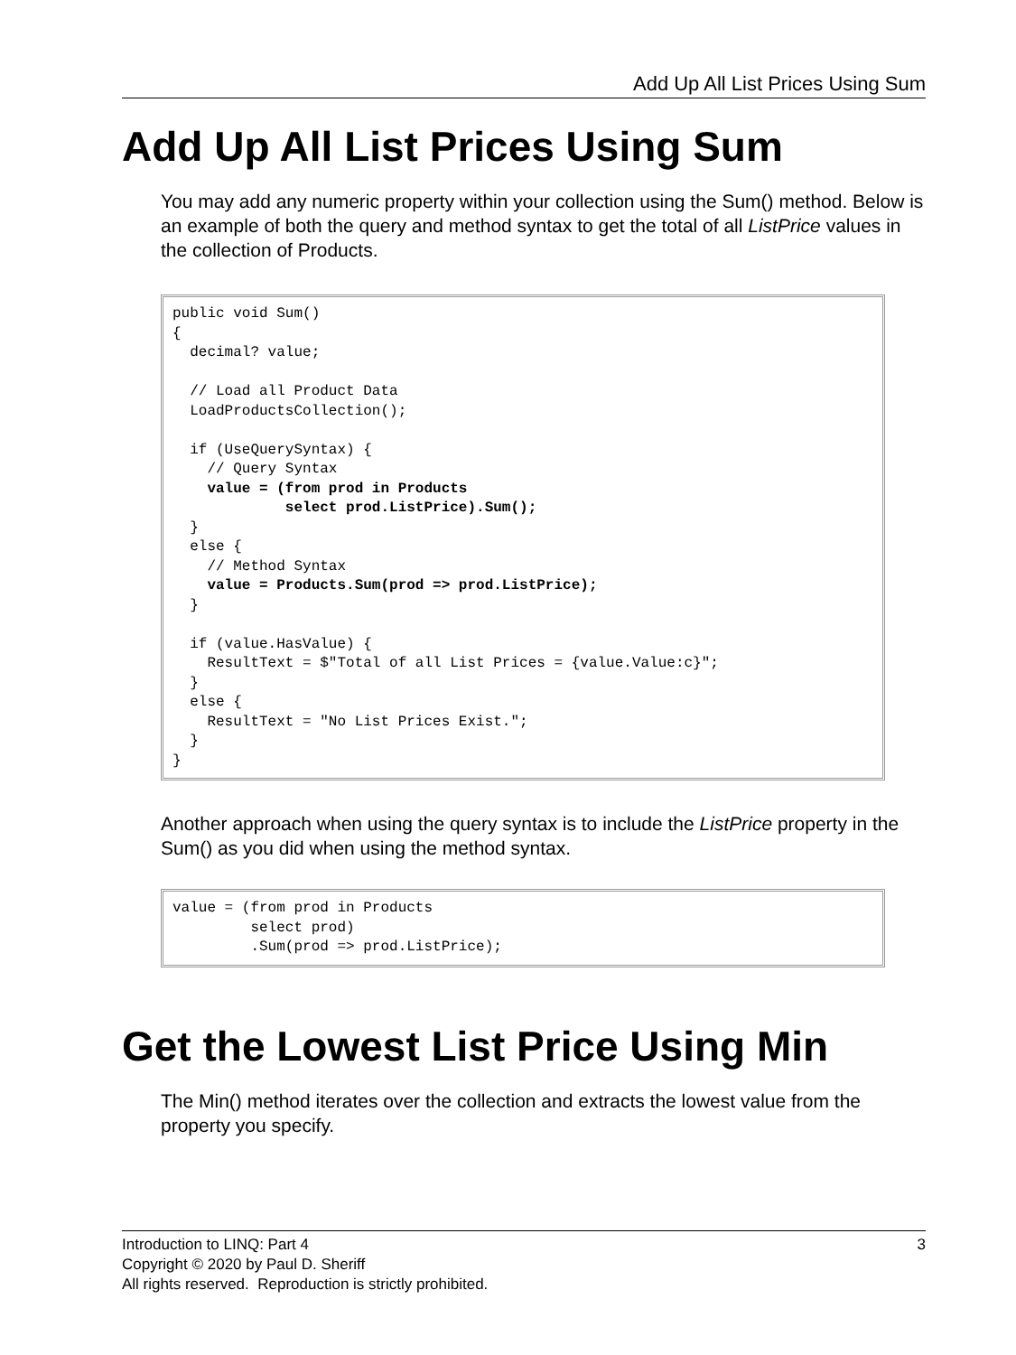Add Up All List Prices Using Sum
Add Up All List Prices Using Sum
You may add any numeric property within your collection using the Sum() method. Below is an example of both the query and method syntax to get the total of all ListPrice values in the collection of Products.
public void Sum()
{
  decimal? value;

  // Load all Product Data
  LoadProductsCollection();

  if (UseQuerySyntax) {
    // Query Syntax
    value = (from prod in Products
             select prod.ListPrice).Sum();
  }
  else {
    // Method Syntax
    value = Products.Sum(prod => prod.ListPrice);
  }

  if (value.HasValue) {
    ResultText = $"Total of all List Prices = {value.Value:c}";
  }
  else {
    ResultText = "No List Prices Exist.";
  }
}
Another approach when using the query syntax is to include the ListPrice property in the Sum() as you did when using the method syntax.
value = (from prod in Products
         select prod)
         .Sum(prod => prod.ListPrice);
Get the Lowest List Price Using Min
The Min() method iterates over the collection and extracts the lowest value from the property you specify.
3 Introduction to LINQ: Part 4
Copyright © 2020 by Paul D. Sheriff
All rights reserved. Reproduction is strictly prohibited.